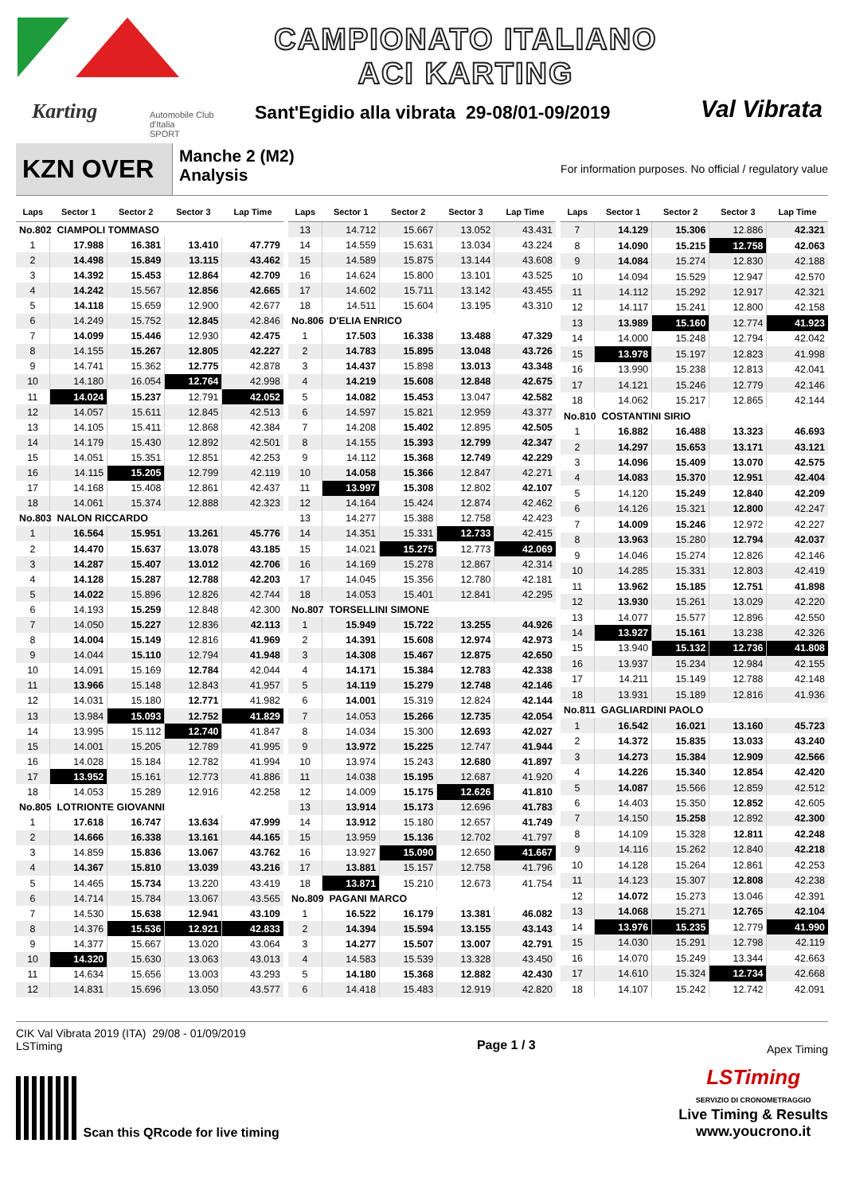Karting
Automobile Club d'Italia
SPORT
CAMPIONATO ITALIANO
ACI KARTING
Sant'Egidio alla vibrata 29-08/01-09/2019
Val Vibrata
KZN OVER
Manche 2 (M2)
Analysis
For information purposes. No official / regulatory value
| Laps | Sector 1 | Sector 2 | Sector 3 | Lap Time |
| --- | --- | --- | --- | --- |
| No.802 CIAMPOLI TOMMASO | | | | |
| 1 | 17.988 | 16.381 | 13.410 | 47.779 |
| 2 | 14.498 | 15.849 | 13.115 | 43.462 |
| 3 | 14.392 | 15.453 | 12.864 | 42.709 |
| 4 | 14.242 | 15.567 | 12.856 | 42.665 |
| 5 | 14.118 | 15.659 | 12.900 | 42.677 |
| 6 | 14.249 | 15.752 | 12.845 | 42.846 |
| 7 | 14.099 | 15.446 | 12.930 | 42.475 |
| 8 | 14.155 | 15.267 | 12.805 | 42.227 |
| 9 | 14.741 | 15.362 | 12.775 | 42.878 |
| 10 | 14.180 | 16.054 | 12.764 | 42.998 |
| 11 | 14.024 | 15.237 | 12.791 | 42.052 |
| 12 | 14.057 | 15.611 | 12.845 | 42.513 |
| 13 | 14.105 | 15.411 | 12.868 | 42.384 |
| 14 | 14.179 | 15.430 | 12.892 | 42.501 |
| 15 | 14.051 | 15.351 | 12.851 | 42.253 |
| 16 | 14.115 | 15.205 | 12.799 | 42.119 |
| 17 | 14.168 | 15.408 | 12.861 | 42.437 |
| 18 | 14.061 | 15.374 | 12.888 | 42.323 |
| No.803 NALON RICCARDO | | | | |
| 1 | 16.564 | 15.951 | 13.261 | 45.776 |
| 2 | 14.470 | 15.637 | 13.078 | 43.185 |
| 3 | 14.287 | 15.407 | 13.012 | 42.706 |
| 4 | 14.128 | 15.287 | 12.788 | 42.203 |
| 5 | 14.022 | 15.896 | 12.826 | 42.744 |
| 6 | 14.193 | 15.259 | 12.848 | 42.300 |
| 7 | 14.050 | 15.227 | 12.836 | 42.113 |
| 8 | 14.004 | 15.149 | 12.816 | 41.969 |
| 9 | 14.044 | 15.110 | 12.794 | 41.948 |
| 10 | 14.091 | 15.169 | 12.784 | 42.044 |
| 11 | 13.966 | 15.148 | 12.843 | 41.957 |
| 12 | 14.031 | 15.180 | 12.771 | 41.982 |
| 13 | 13.984 | 15.093 | 12.752 | 41.829 |
| 14 | 13.995 | 15.112 | 12.740 | 41.847 |
| 15 | 14.001 | 15.205 | 12.789 | 41.995 |
| 16 | 14.028 | 15.184 | 12.782 | 41.994 |
| 17 | 13.952 | 15.161 | 12.773 | 41.886 |
| 18 | 14.053 | 15.289 | 12.916 | 42.258 |
| No.805 LOTRIONTE GIOVANNI | | | | |
| 1 | 17.618 | 16.747 | 13.634 | 47.999 |
| 2 | 14.666 | 16.338 | 13.161 | 44.165 |
| 3 | 14.859 | 15.836 | 13.067 | 43.762 |
| 4 | 14.367 | 15.810 | 13.039 | 43.216 |
| 5 | 14.465 | 15.734 | 13.220 | 43.419 |
| 6 | 14.714 | 15.784 | 13.067 | 43.565 |
| 7 | 14.530 | 15.638 | 12.941 | 43.109 |
| 8 | 14.376 | 15.536 | 12.921 | 42.833 |
| 9 | 14.377 | 15.667 | 13.020 | 43.064 |
| 10 | 14.320 | 15.630 | 13.063 | 43.013 |
| 11 | 14.634 | 15.656 | 13.003 | 43.293 |
| 12 | 14.831 | 15.696 | 13.050 | 43.577 |
| Laps | Sector 1 | Sector 2 | Sector 3 | Lap Time |
| --- | --- | --- | --- | --- |
| 13 | 14.712 | 15.667 | 13.052 | 43.431 |
| 14 | 14.559 | 15.631 | 13.034 | 43.224 |
| 15 | 14.589 | 15.875 | 13.144 | 43.608 |
| 16 | 14.624 | 15.800 | 13.101 | 43.525 |
| 17 | 14.602 | 15.711 | 13.142 | 43.455 |
| 18 | 14.511 | 15.604 | 13.195 | 43.310 |
| No.806 D'ELIA ENRICO | | | | |
| 1 | 17.503 | 16.338 | 13.488 | 47.329 |
| 2 | 14.783 | 15.895 | 13.048 | 43.726 |
| 3 | 14.437 | 15.898 | 13.013 | 43.348 |
| 4 | 14.219 | 15.608 | 12.848 | 42.675 |
| 5 | 14.082 | 15.453 | 13.047 | 42.582 |
| 6 | 14.597 | 15.821 | 12.959 | 43.377 |
| 7 | 14.208 | 15.402 | 12.895 | 42.505 |
| 8 | 14.155 | 15.393 | 12.799 | 42.347 |
| 9 | 14.112 | 15.368 | 12.749 | 42.229 |
| 10 | 14.058 | 15.366 | 12.847 | 42.271 |
| 11 | 13.997 | 15.308 | 12.802 | 42.107 |
| 12 | 14.164 | 15.424 | 12.874 | 42.462 |
| 13 | 14.277 | 15.388 | 12.758 | 42.423 |
| 14 | 14.351 | 15.331 | 12.733 | 42.415 |
| 15 | 14.021 | 15.275 | 12.773 | 42.069 |
| 16 | 14.169 | 15.278 | 12.867 | 42.314 |
| 17 | 14.045 | 15.356 | 12.780 | 42.181 |
| 18 | 14.053 | 15.401 | 12.841 | 42.295 |
| No.807 TORSELLINI SIMONE | | | | |
| 1 | 15.949 | 15.722 | 13.255 | 44.926 |
| 2 | 14.391 | 15.608 | 12.974 | 42.973 |
| 3 | 14.308 | 15.467 | 12.875 | 42.650 |
| 4 | 14.171 | 15.384 | 12.783 | 42.338 |
| 5 | 14.119 | 15.279 | 12.748 | 42.146 |
| 6 | 14.001 | 15.319 | 12.824 | 42.144 |
| 7 | 14.053 | 15.266 | 12.735 | 42.054 |
| 8 | 14.034 | 15.300 | 12.693 | 42.027 |
| 9 | 13.972 | 15.225 | 12.747 | 41.944 |
| 10 | 13.974 | 15.243 | 12.680 | 41.897 |
| 11 | 14.038 | 15.195 | 12.687 | 41.920 |
| 12 | 14.009 | 15.175 | 12.626 | 41.810 |
| 13 | 13.914 | 15.173 | 12.696 | 41.783 |
| 14 | 13.912 | 15.180 | 12.657 | 41.749 |
| 15 | 13.959 | 15.136 | 12.702 | 41.797 |
| 16 | 13.927 | 15.090 | 12.650 | 41.667 |
| 17 | 13.881 | 15.157 | 12.758 | 41.796 |
| 18 | 13.871 | 15.210 | 12.673 | 41.754 |
| No.809 PAGANI MARCO | | | | |
| 1 | 16.522 | 16.179 | 13.381 | 46.082 |
| 2 | 14.394 | 15.594 | 13.155 | 43.143 |
| 3 | 14.277 | 15.507 | 13.007 | 42.791 |
| 4 | 14.583 | 15.539 | 13.328 | 43.450 |
| 5 | 14.180 | 15.368 | 12.882 | 42.430 |
| 6 | 14.418 | 15.483 | 12.919 | 42.820 |
| Laps | Sector 1 | Sector 2 | Sector 3 | Lap Time |
| --- | --- | --- | --- | --- |
| 7 | 14.129 | 15.306 | 12.886 | 42.321 |
| 8 | 14.090 | 15.215 | 12.758 | 42.063 |
| 9 | 14.084 | 15.274 | 12.830 | 42.188 |
| 10 | 14.094 | 15.529 | 12.947 | 42.570 |
| 11 | 14.112 | 15.292 | 12.917 | 42.321 |
| 12 | 14.117 | 15.241 | 12.800 | 42.158 |
| 13 | 13.989 | 15.160 | 12.774 | 41.923 |
| 14 | 14.000 | 15.248 | 12.794 | 42.042 |
| 15 | 13.978 | 15.197 | 12.823 | 41.998 |
| 16 | 13.990 | 15.238 | 12.813 | 42.041 |
| 17 | 14.121 | 15.246 | 12.779 | 42.146 |
| 18 | 14.062 | 15.217 | 12.865 | 42.144 |
| No.810 COSTANTINI SIRIO | | | | |
| 1 | 16.882 | 16.488 | 13.323 | 46.693 |
| 2 | 14.297 | 15.653 | 13.171 | 43.121 |
| 3 | 14.096 | 15.409 | 13.070 | 42.575 |
| 4 | 14.083 | 15.370 | 12.951 | 42.404 |
| 5 | 14.120 | 15.249 | 12.840 | 42.209 |
| 6 | 14.126 | 15.321 | 12.800 | 42.247 |
| 7 | 14.009 | 15.246 | 12.972 | 42.227 |
| 8 | 13.963 | 15.280 | 12.794 | 42.037 |
| 9 | 14.046 | 15.274 | 12.826 | 42.146 |
| 10 | 14.285 | 15.331 | 12.803 | 42.419 |
| 11 | 13.962 | 15.185 | 12.751 | 41.898 |
| 12 | 13.930 | 15.261 | 13.029 | 42.220 |
| 13 | 14.077 | 15.577 | 12.896 | 42.550 |
| 14 | 13.927 | 15.161 | 13.238 | 42.326 |
| 15 | 13.940 | 15.132 | 12.736 | 41.808 |
| 16 | 13.937 | 15.234 | 12.984 | 42.155 |
| 17 | 14.211 | 15.149 | 12.788 | 42.148 |
| 18 | 13.931 | 15.189 | 12.816 | 41.936 |
| No.811 GAGLIARDINI PAOLO | | | | |
| 1 | 16.542 | 16.021 | 13.160 | 45.723 |
| 2 | 14.372 | 15.835 | 13.033 | 43.240 |
| 3 | 14.273 | 15.384 | 12.909 | 42.566 |
| 4 | 14.226 | 15.340 | 12.854 | 42.420 |
| 5 | 14.087 | 15.566 | 12.859 | 42.512 |
| 6 | 14.403 | 15.350 | 12.852 | 42.605 |
| 7 | 14.150 | 15.258 | 12.892 | 42.300 |
| 8 | 14.109 | 15.328 | 12.811 | 42.248 |
| 9 | 14.116 | 15.262 | 12.840 | 42.218 |
| 10 | 14.128 | 15.264 | 12.861 | 42.253 |
| 11 | 14.123 | 15.307 | 12.808 | 42.238 |
| 12 | 14.072 | 15.273 | 13.046 | 42.391 |
| 13 | 14.068 | 15.271 | 12.765 | 42.104 |
| 14 | 13.976 | 15.235 | 12.779 | 41.990 |
| 15 | 14.030 | 15.291 | 12.798 | 42.119 |
| 16 | 14.070 | 15.249 | 13.344 | 42.663 |
| 17 | 14.610 | 15.324 | 12.734 | 42.668 |
| 18 | 14.107 | 15.242 | 12.742 | 42.091 |
CIK Val Vibrata 2019 (ITA) 29/08 - 01/09/2019
LSTiming
Page 1 / 3
Apex Timing
Scan this QRcode for live timing
LSTiming
SERVIZIO DI CRONOMETRAGGIO
Live Timing & Results
www.youcrono.it